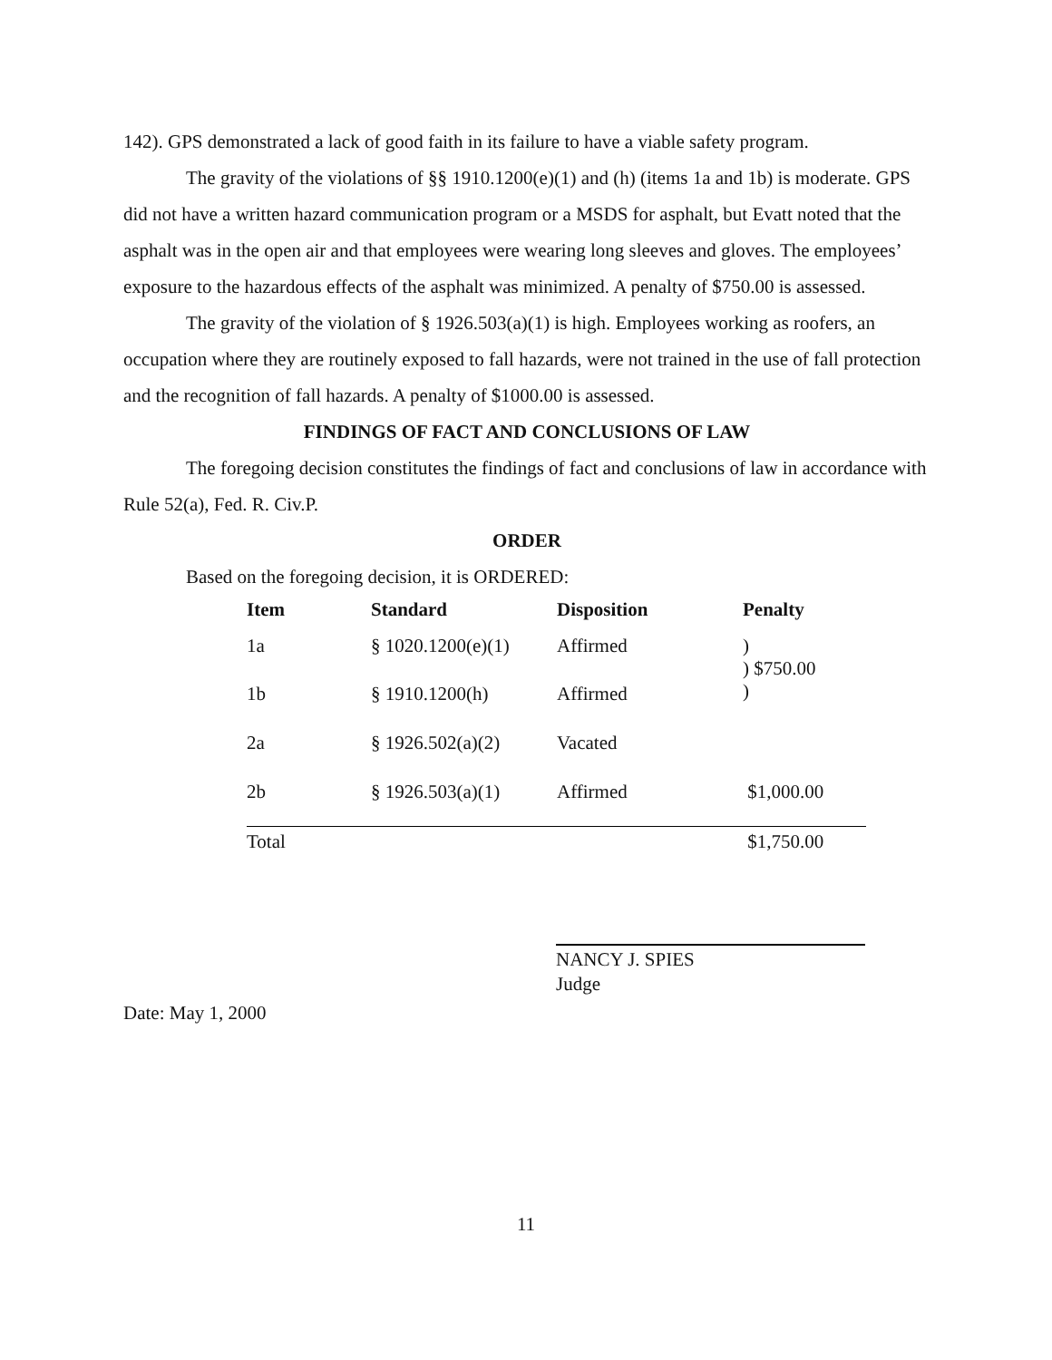142). GPS demonstrated a lack of good faith in its failure to have a viable safety program.
The gravity of the violations of §§ 1910.1200(e)(1) and (h) (items 1a and 1b) is moderate. GPS did not have a written hazard communication program or a MSDS for asphalt, but Evatt noted that the asphalt was in the open air and that employees were wearing long sleeves and gloves. The employees’ exposure to the hazardous effects of the asphalt was minimized. A penalty of $750.00 is assessed.
The gravity of the violation of § 1926.503(a)(1) is high. Employees working as roofers, an occupation where they are routinely exposed to fall hazards, were not trained in the use of fall protection and the recognition of fall hazards. A penalty of $1000.00 is assessed.
FINDINGS OF FACT AND CONCLUSIONS OF LAW
The foregoing decision constitutes the findings of fact and conclusions of law in accordance with Rule 52(a), Fed. R. Civ.P.
ORDER
Based on the foregoing decision, it is ORDERED:
| Item | Standard | Disposition | Penalty |
| --- | --- | --- | --- |
| 1a | § 1020.1200(e)(1) | Affirmed | ) ) $750.00 ) |
| 1b | § 1910.1200(h) | Affirmed | |
| 2a | § 1926.502(a)(2) | Vacated | |
| 2b | § 1926.503(a)(1) | Affirmed | $1,000.00 |
| Total | | | $1,750.00 |
NANCY J. SPIES
Judge
Date: May 1, 2000
11